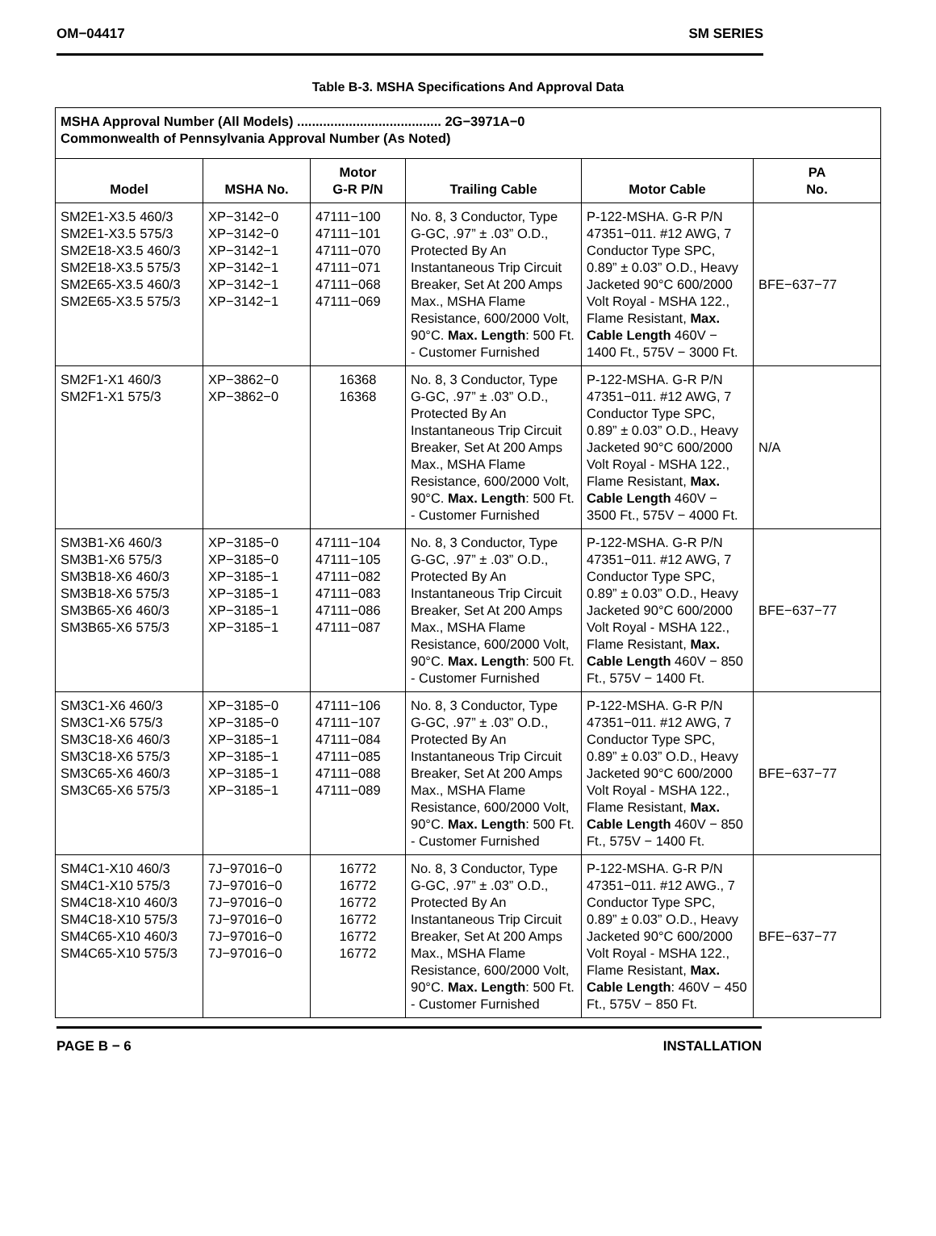OM−04417 SM SERIES
Table B-3. MSHA Specifications And Approval Data
| MSHA Approval Number (All Models) ....................................... 2G−3971A−0 Commonwealth of Pennsylvania Approval Number (As Noted) | | | | | |
| Model | MSHA No. | Motor G-R P/N | Trailing Cable | Motor Cable | PA No. |
| SM2E1-X3.5 460/3 SM2E1-X3.5 575/3 SM2E18-X3.5 460/3 SM2E18-X3.5 575/3 SM2E65-X3.5 460/3 SM2E65-X3.5 575/3 | XP−3142−0 XP−3142−0 XP−3142−1 XP−3142−1 XP−3142−1 XP−3142−1 | 47111−100 47111−101 47111−070 47111−071 47111−068 47111−069 | No. 8, 3 Conductor, Type G-GC, .97” ± .03” O.D., Protected By An Instantaneous Trip Circuit Breaker, Set At 200 Amps Max., MSHA Flame Resistance, 600/2000 Volt, 90°C. Max. Length : 500 Ft. - Customer Furnished | P-122-MSHA. G-R P/N 47351−011. #12 AWG, 7 Conductor Type SPC, 0.89” ± 0.03” O.D., Heavy Jacketed 90°C 600/2000 Volt Royal - MSHA 122., Flame Resistant, Max. Cable Length 460V − 1400 Ft., 575V − 3000 Ft. | BFE−637−77 |
| SM2F1-X1 460/3 SM2F1-X1 575/3 | XP−3862−0 XP−3862−0 | 16368 16368 | No. 8, 3 Conductor, Type G-GC, .97” ± .03” O.D., Protected By An Instantaneous Trip Circuit Breaker, Set At 200 Amps Max., MSHA Flame Resistance, 600/2000 Volt, 90°C. Max. Length : 500 Ft. - Customer Furnished | P-122-MSHA. G-R P/N 47351−011. #12 AWG, 7 Conductor Type SPC, 0.89” ± 0.03” O.D., Heavy Jacketed 90°C 600/2000 Volt Royal - MSHA 122., Flame Resistant, Max. Cable Length 460V − 3500 Ft., 575V − 4000 Ft. | N/A |
| SM3B1-X6 460/3 SM3B1-X6 575/3 SM3B18-X6 460/3 SM3B18-X6 575/3 SM3B65-X6 460/3 SM3B65-X6 575/3 | XP−3185−0 XP−3185−0 XP−3185−1 XP−3185−1 XP−3185−1 XP−3185−1 | 47111−104 47111−105 47111−082 47111−083 47111−086 47111−087 | No. 8, 3 Conductor, Type G-GC, .97” ± .03” O.D., Protected By An Instantaneous Trip Circuit Breaker, Set At 200 Amps Max., MSHA Flame Resistance, 600/2000 Volt, 90°C. Max. Length : 500 Ft. - Customer Furnished | P-122-MSHA. G-R P/N 47351−011. #12 AWG, 7 Conductor Type SPC, 0.89” ± 0.03” O.D., Heavy Jacketed 90°C 600/2000 Volt Royal - MSHA 122., Flame Resistant, Max. Cable Length 460V − 850 Ft., 575V − 1400 Ft. | BFE−637−77 |
| SM3C1-X6 460/3 SM3C1-X6 575/3 SM3C18-X6 460/3 SM3C18-X6 575/3 SM3C65-X6 460/3 SM3C65-X6 575/3 | XP−3185−0 XP−3185−0 XP−3185−1 XP−3185−1 XP−3185−1 XP−3185−1 | 47111−106 47111−107 47111−084 47111−085 47111−088 47111−089 | No. 8, 3 Conductor, Type G-GC, .97” ± .03” O.D., Protected By An Instantaneous Trip Circuit Breaker, Set At 200 Amps Max., MSHA Flame Resistance, 600/2000 Volt, 90°C. Max. Length : 500 Ft. - Customer Furnished | P-122-MSHA. G-R P/N 47351−011. #12 AWG, 7 Conductor Type SPC, 0.89” ± 0.03” O.D., Heavy Jacketed 90°C 600/2000 Volt Royal - MSHA 122., Flame Resistant, Max. Cable Length 460V − 850 Ft., 575V − 1400 Ft. | BFE−637−77 |
| SM4C1-X10 460/3 SM4C1-X10 575/3 SM4C18-X10 460/3 SM4C18-X10 575/3 SM4C65-X10 460/3 SM4C65-X10 575/3 | 7J−97016−0 7J−97016−0 7J−97016−0 7J−97016−0 7J−97016−0 7J−97016−0 | 16772 16772 16772 16772 16772 16772 | No. 8, 3 Conductor, Type G-GC, .97” ± .03” O.D., Protected By An Instantaneous Trip Circuit Breaker, Set At 200 Amps Max., MSHA Flame Resistance, 600/2000 Volt, 90°C. Max. Length : 500 Ft. - Customer Furnished | P-122-MSHA. G-R P/N 47351−011. #12 AWG., 7 Conductor Type SPC, 0.89” ± 0.03” O.D., Heavy Jacketed 90°C 600/2000 Volt Royal - MSHA 122., Flame Resistant, Max. Cable Length : 460V − 450 Ft., 575V − 850 Ft. | BFE−637−77 |
PAGE B − 6 INSTALLATION